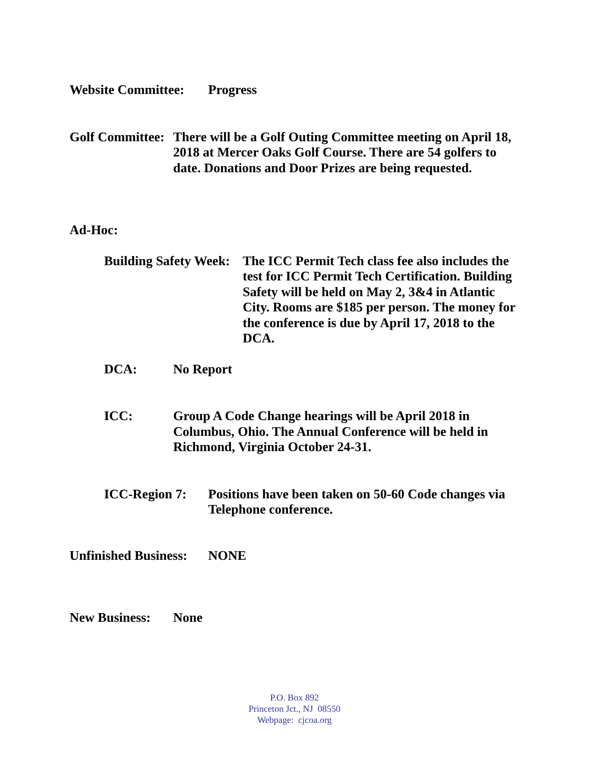Website Committee:
Progress
Golf Committee:
There will be a Golf Outing Committee meeting on April 18, 2018 at Mercer Oaks Golf Course. There are 54 golfers to date. Donations and Door Prizes are being requested.
Ad-Hoc:
Building Safety Week:
The ICC Permit Tech class fee also includes the test for ICC Permit Tech Certification. Building Safety will be held on May 2, 3&4 in Atlantic City. Rooms are $185 per person. The money for the conference is due by April 17, 2018 to the DCA.
DCA: No Report
ICC: Group A Code Change hearings will be April 2018 in Columbus, Ohio. The Annual Conference will be held in Richmond, Virginia October 24-31.
ICC-Region 7: Positions have been taken on 50-60 Code changes via Telephone conference.
Unfinished Business:
NONE
New Business: None
P.O. Box 892
Princeton Jct., NJ 08550
Webpage: cjcoa.org